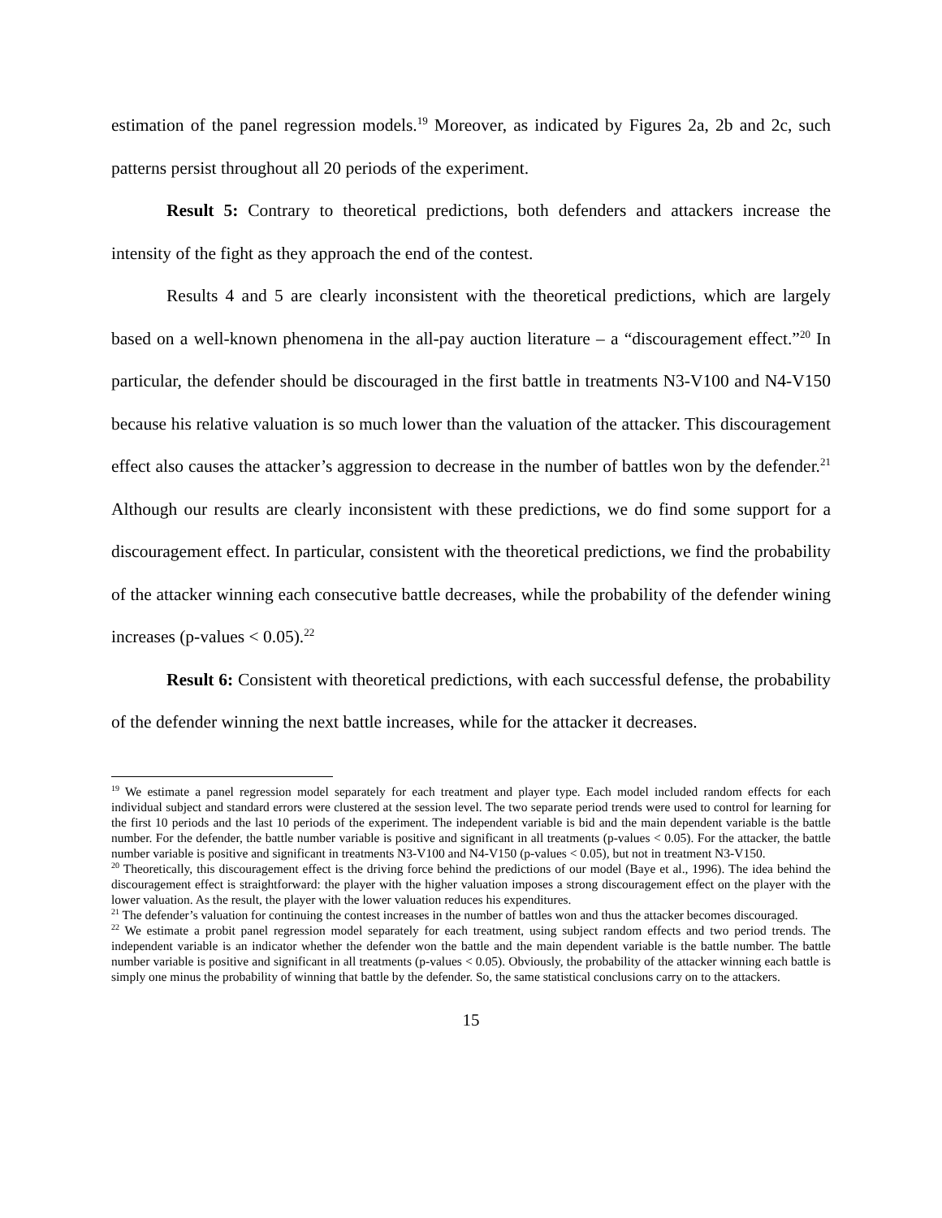estimation of the panel regression models.<sup>19</sup> Moreover, as indicated by Figures 2a, 2b and 2c, such patterns persist throughout all 20 periods of the experiment.
Result 5: Contrary to theoretical predictions, both defenders and attackers increase the intensity of the fight as they approach the end of the contest.
Results 4 and 5 are clearly inconsistent with the theoretical predictions, which are largely based on a well-known phenomena in the all-pay auction literature – a “discouragement effect.”<sup>20</sup> In particular, the defender should be discouraged in the first battle in treatments N3-V100 and N4-V150 because his relative valuation is so much lower than the valuation of the attacker. This discouragement effect also causes the attacker’s aggression to decrease in the number of battles won by the defender.<sup>21</sup> Although our results are clearly inconsistent with these predictions, we do find some support for a discouragement effect. In particular, consistent with the theoretical predictions, we find the probability of the attacker winning each consecutive battle decreases, while the probability of the defender wining increases (p-values < 0.05).<sup>22</sup>
Result 6: Consistent with theoretical predictions, with each successful defense, the probability of the defender winning the next battle increases, while for the attacker it decreases.
<sup>19</sup> We estimate a panel regression model separately for each treatment and player type. Each model included random effects for each individual subject and standard errors were clustered at the session level. The two separate period trends were used to control for learning for the first 10 periods and the last 10 periods of the experiment. The independent variable is bid and the main dependent variable is the battle number. For the defender, the battle number variable is positive and significant in all treatments (p-values < 0.05). For the attacker, the battle number variable is positive and significant in treatments N3-V100 and N4-V150 (p-values < 0.05), but not in treatment N3-V150.
<sup>20</sup> Theoretically, this discouragement effect is the driving force behind the predictions of our model (Baye et al., 1996). The idea behind the discouragement effect is straightforward: the player with the higher valuation imposes a strong discouragement effect on the player with the lower valuation. As the result, the player with the lower valuation reduces his expenditures.
<sup>21</sup> The defender’s valuation for continuing the contest increases in the number of battles won and thus the attacker becomes discouraged.
<sup>22</sup> We estimate a probit panel regression model separately for each treatment, using subject random effects and two period trends. The independent variable is an indicator whether the defender won the battle and the main dependent variable is the battle number. The battle number variable is positive and significant in all treatments (p-values < 0.05). Obviously, the probability of the attacker winning each battle is simply one minus the probability of winning that battle by the defender. So, the same statistical conclusions carry on to the attackers.
15